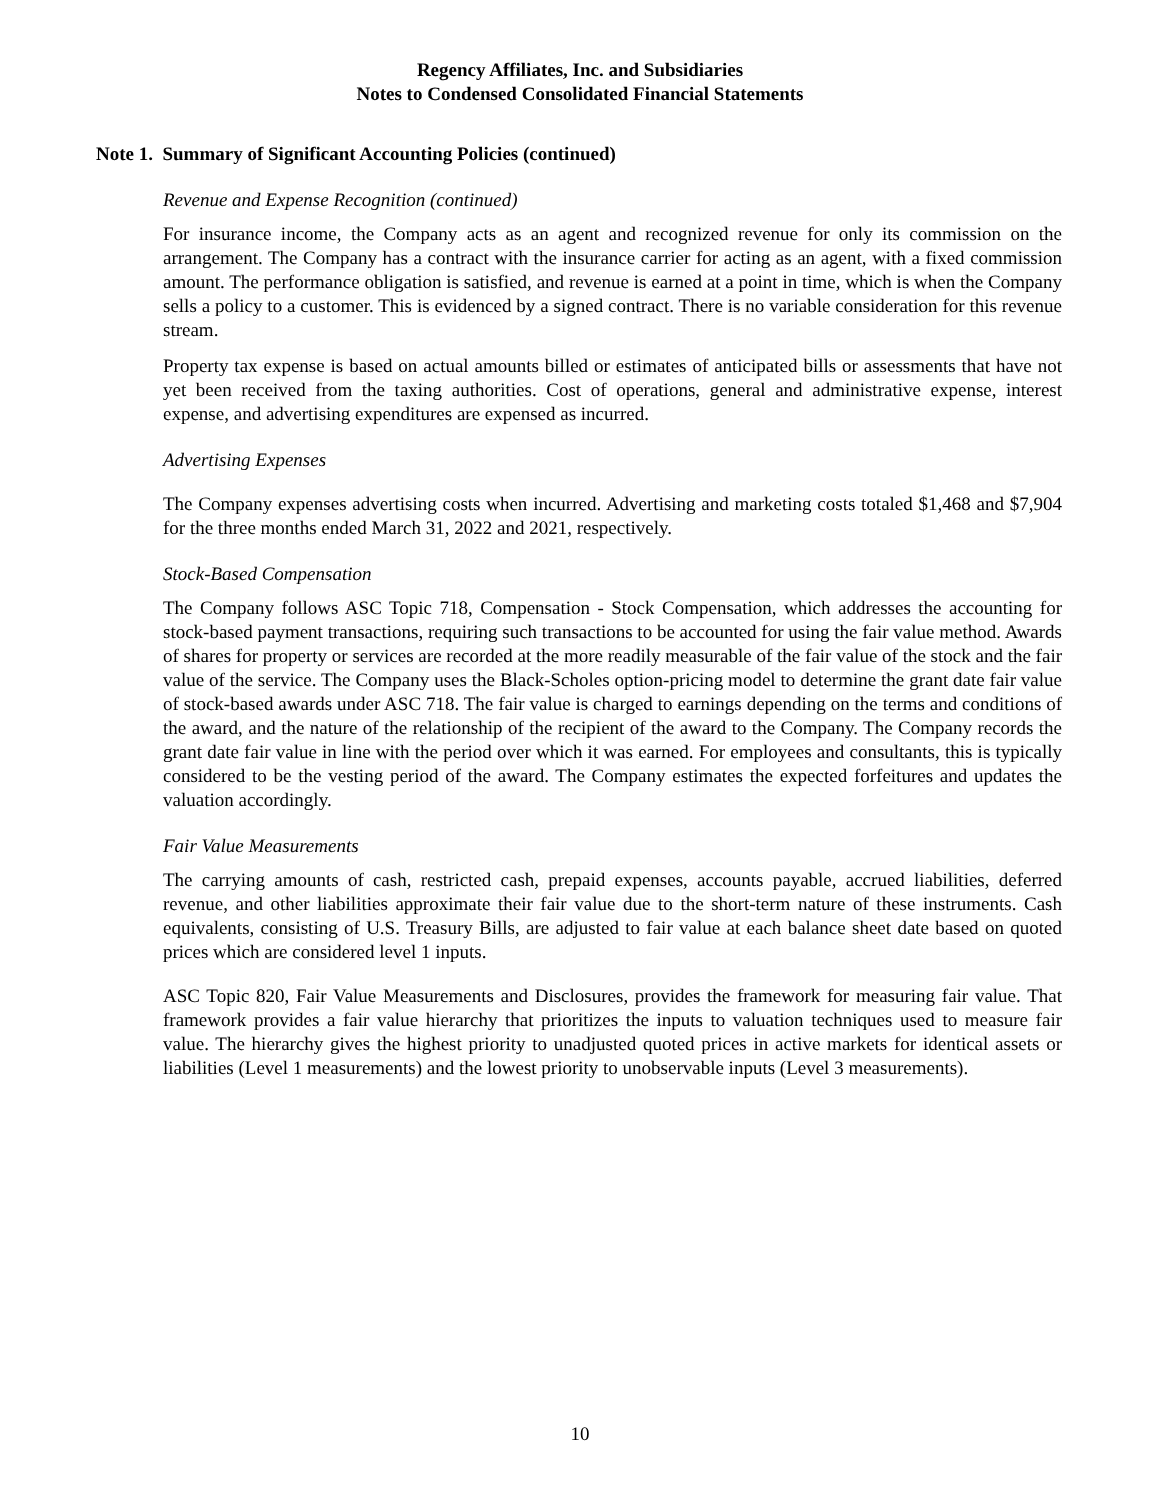Regency Affiliates, Inc. and Subsidiaries
Notes to Condensed Consolidated Financial Statements
Note 1. Summary of Significant Accounting Policies (continued)
Revenue and Expense Recognition (continued)
For insurance income, the Company acts as an agent and recognized revenue for only its commission on the arrangement. The Company has a contract with the insurance carrier for acting as an agent, with a fixed commission amount. The performance obligation is satisfied, and revenue is earned at a point in time, which is when the Company sells a policy to a customer. This is evidenced by a signed contract. There is no variable consideration for this revenue stream.
Property tax expense is based on actual amounts billed or estimates of anticipated bills or assessments that have not yet been received from the taxing authorities. Cost of operations, general and administrative expense, interest expense, and advertising expenditures are expensed as incurred.
Advertising Expenses
The Company expenses advertising costs when incurred. Advertising and marketing costs totaled $1,468 and $7,904 for the three months ended March 31, 2022 and 2021, respectively.
Stock-Based Compensation
The Company follows ASC Topic 718, Compensation - Stock Compensation, which addresses the accounting for stock-based payment transactions, requiring such transactions to be accounted for using the fair value method. Awards of shares for property or services are recorded at the more readily measurable of the fair value of the stock and the fair value of the service. The Company uses the Black-Scholes option-pricing model to determine the grant date fair value of stock-based awards under ASC 718. The fair value is charged to earnings depending on the terms and conditions of the award, and the nature of the relationship of the recipient of the award to the Company. The Company records the grant date fair value in line with the period over which it was earned. For employees and consultants, this is typically considered to be the vesting period of the award. The Company estimates the expected forfeitures and updates the valuation accordingly.
Fair Value Measurements
The carrying amounts of cash, restricted cash, prepaid expenses, accounts payable, accrued liabilities, deferred revenue, and other liabilities approximate their fair value due to the short-term nature of these instruments. Cash equivalents, consisting of U.S. Treasury Bills, are adjusted to fair value at each balance sheet date based on quoted prices which are considered level 1 inputs.
ASC Topic 820, Fair Value Measurements and Disclosures, provides the framework for measuring fair value. That framework provides a fair value hierarchy that prioritizes the inputs to valuation techniques used to measure fair value. The hierarchy gives the highest priority to unadjusted quoted prices in active markets for identical assets or liabilities (Level 1 measurements) and the lowest priority to unobservable inputs (Level 3 measurements).
10